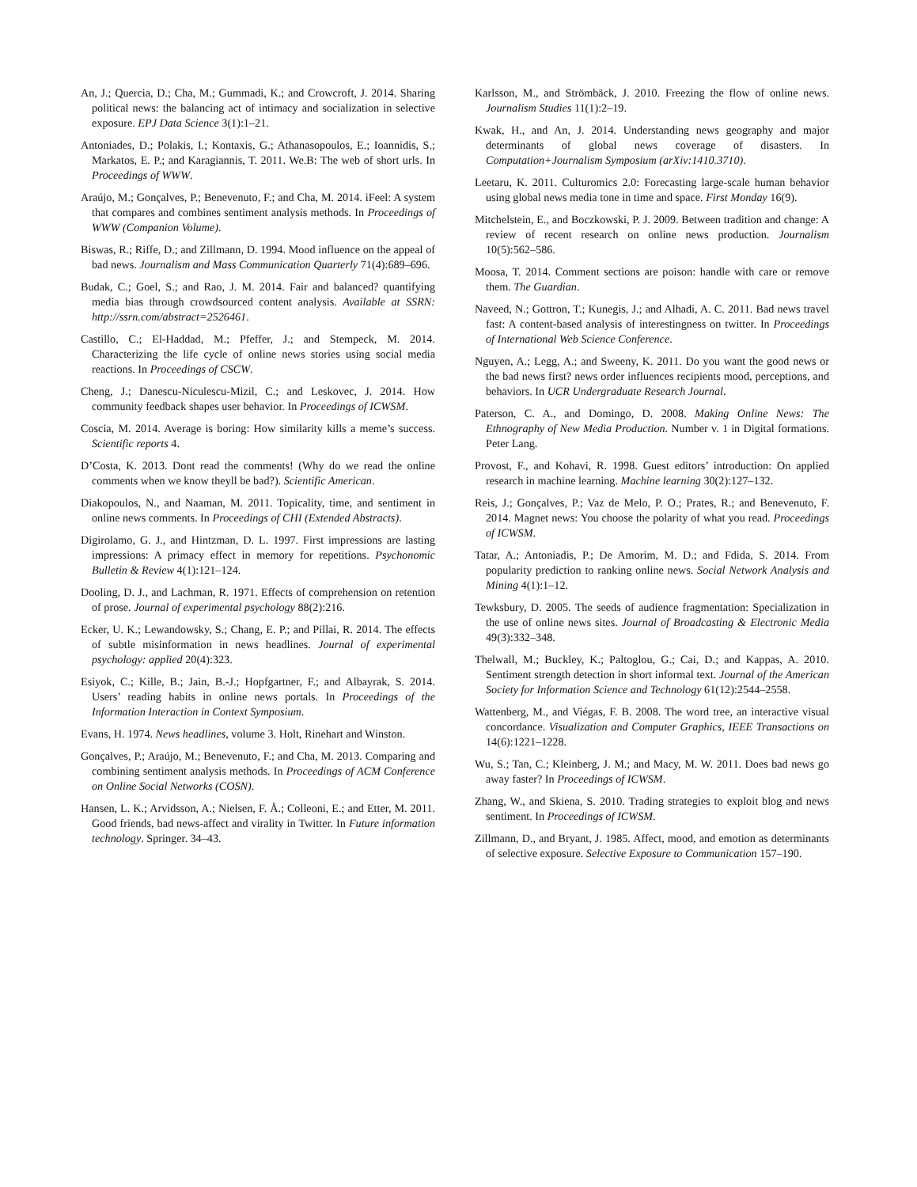An, J.; Quercia, D.; Cha, M.; Gummadi, K.; and Crowcroft, J. 2014. Sharing political news: the balancing act of intimacy and socialization in selective exposure. EPJ Data Science 3(1):1–21.
Antoniades, D.; Polakis, I.; Kontaxis, G.; Athanasopoulos, E.; Ioannidis, S.; Markatos, E. P.; and Karagiannis, T. 2011. We.B: The web of short urls. In Proceedings of WWW.
Araújo, M.; Gonçalves, P.; Benevenuto, F.; and Cha, M. 2014. iFeel: A system that compares and combines sentiment analysis methods. In Proceedings of WWW (Companion Volume).
Biswas, R.; Riffe, D.; and Zillmann, D. 1994. Mood influence on the appeal of bad news. Journalism and Mass Communication Quarterly 71(4):689–696.
Budak, C.; Goel, S.; and Rao, J. M. 2014. Fair and balanced? quantifying media bias through crowdsourced content analysis. Available at SSRN: http://ssrn.com/abstract=2526461.
Castillo, C.; El-Haddad, M.; Pfeffer, J.; and Stempeck, M. 2014. Characterizing the life cycle of online news stories using social media reactions. In Proceedings of CSCW.
Cheng, J.; Danescu-Niculescu-Mizil, C.; and Leskovec, J. 2014. How community feedback shapes user behavior. In Proceedings of ICWSM.
Coscia, M. 2014. Average is boring: How similarity kills a meme’s success. Scientific reports 4.
D’Costa, K. 2013. Dont read the comments! (Why do we read the online comments when we know theyll be bad?). Scientific American.
Diakopoulos, N., and Naaman, M. 2011. Topicality, time, and sentiment in online news comments. In Proceedings of CHI (Extended Abstracts).
Digirolamo, G. J., and Hintzman, D. L. 1997. First impressions are lasting impressions: A primacy effect in memory for repetitions. Psychonomic Bulletin & Review 4(1):121–124.
Dooling, D. J., and Lachman, R. 1971. Effects of comprehension on retention of prose. Journal of experimental psychology 88(2):216.
Ecker, U. K.; Lewandowsky, S.; Chang, E. P.; and Pillai, R. 2014. The effects of subtle misinformation in news headlines. Journal of experimental psychology: applied 20(4):323.
Esiyok, C.; Kille, B.; Jain, B.-J.; Hopfgartner, F.; and Albayrak, S. 2014. Users’ reading habits in online news portals. In Proceedings of the Information Interaction in Context Symposium.
Evans, H. 1974. News headlines, volume 3. Holt, Rinehart and Winston.
Gonçalves, P.; Araújo, M.; Benevenuto, F.; and Cha, M. 2013. Comparing and combining sentiment analysis methods. In Proceedings of ACM Conference on Online Social Networks (COSN).
Hansen, L. K.; Arvidsson, A.; Nielsen, F. Å.; Colleoni, E.; and Etter, M. 2011. Good friends, bad news-affect and virality in Twitter. In Future information technology. Springer. 34–43.
Karlsson, M., and Strömbäck, J. 2010. Freezing the flow of online news. Journalism Studies 11(1):2–19.
Kwak, H., and An, J. 2014. Understanding news geography and major determinants of global news coverage of disasters. In Computation+Journalism Symposium (arXiv:1410.3710).
Leetaru, K. 2011. Culturomics 2.0: Forecasting large-scale human behavior using global news media tone in time and space. First Monday 16(9).
Mitchelstein, E., and Boczkowski, P. J. 2009. Between tradition and change: A review of recent research on online news production. Journalism 10(5):562–586.
Moosa, T. 2014. Comment sections are poison: handle with care or remove them. The Guardian.
Naveed, N.; Gottron, T.; Kunegis, J.; and Alhadi, A. C. 2011. Bad news travel fast: A content-based analysis of interestingness on twitter. In Proceedings of International Web Science Conference.
Nguyen, A.; Legg, A.; and Sweeny, K. 2011. Do you want the good news or the bad news first? news order influences recipients mood, perceptions, and behaviors. In UCR Undergraduate Research Journal.
Paterson, C. A., and Domingo, D. 2008. Making Online News: The Ethnography of New Media Production. Number v. 1 in Digital formations. Peter Lang.
Provost, F., and Kohavi, R. 1998. Guest editors’ introduction: On applied research in machine learning. Machine learning 30(2):127–132.
Reis, J.; Gonçalves, P.; Vaz de Melo, P. O.; Prates, R.; and Benevenuto, F. 2014. Magnet news: You choose the polarity of what you read. Proceedings of ICWSM.
Tatar, A.; Antoniadis, P.; De Amorim, M. D.; and Fdida, S. 2014. From popularity prediction to ranking online news. Social Network Analysis and Mining 4(1):1–12.
Tewksbury, D. 2005. The seeds of audience fragmentation: Specialization in the use of online news sites. Journal of Broadcasting & Electronic Media 49(3):332–348.
Thelwall, M.; Buckley, K.; Paltoglou, G.; Cai, D.; and Kappas, A. 2010. Sentiment strength detection in short informal text. Journal of the American Society for Information Science and Technology 61(12):2544–2558.
Wattenberg, M., and Viégas, F. B. 2008. The word tree, an interactive visual concordance. Visualization and Computer Graphics, IEEE Transactions on 14(6):1221–1228.
Wu, S.; Tan, C.; Kleinberg, J. M.; and Macy, M. W. 2011. Does bad news go away faster? In Proceedings of ICWSM.
Zhang, W., and Skiena, S. 2010. Trading strategies to exploit blog and news sentiment. In Proceedings of ICWSM.
Zillmann, D., and Bryant, J. 1985. Affect, mood, and emotion as determinants of selective exposure. Selective Exposure to Communication 157–190.